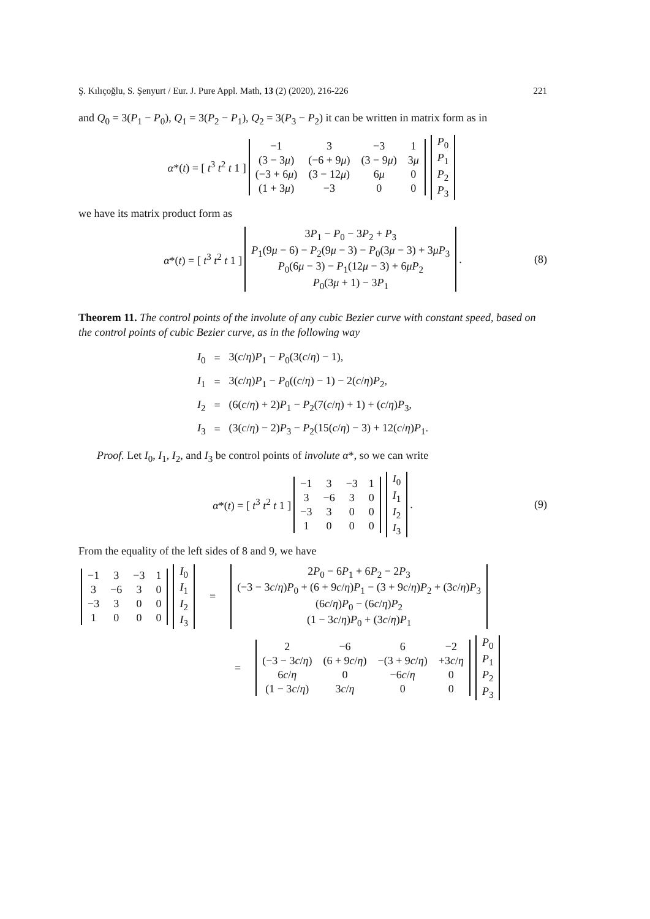Ş. Kılıçoğlu, S. Şenyurt / Eur. J. Pure Appl. Math, 13 (2) (2020), 216-226 221
and Q<sub>0</sub> = 3(P<sub>1</sub> − P<sub>0</sub>), Q<sub>1</sub> = 3(P<sub>2</sub> − P<sub>1</sub>), Q<sub>2</sub> = 3(P<sub>3</sub> − P<sub>2</sub>) it can be written in matrix form as in
α*(t) = [ t<sup>3</sup> t<sup>2</sup> t 1 ]
| −1 | 3 | −3 | 1 |
| (3 − 3 μ ) | (−6 + 9 μ ) | (3 − 9 μ ) | 3 μ |
| (−3 + 6 μ ) | (3 − 12 μ ) | 6 μ | 0 |
| (1 + 3 μ ) | −3 | 0 | 0 |
| P<sub>0</sub> |
| P<sub>1</sub> |
| P<sub>2</sub> |
| P<sub>3</sub> |
we have its matrix product form as
α*(t) = [ t<sup>3</sup> t<sup>2</sup> t 1 ]
| 3 P<sub>1</sub> − P<sub>0</sub> − 3 P<sub>2</sub> + P<sub>3</sub> |
| P<sub>1</sub>(9 μ − 6) − P<sub>2</sub>(9 μ − 3) − P<sub>0</sub>(3 μ − 3) + 3 μP<sub>3</sub> |
| P<sub>0</sub>(6 μ − 3) − P<sub>1</sub>(12 μ − 3) + 6 μP<sub>2</sub> |
| P<sub>0</sub>(3 μ + 1) − 3 P<sub>1</sub> |
. (8)
Theorem 11. The control points of the involute of any cubic Bezier curve with constant speed, based on the control points of cubic Bezier curve, as in the following way
| I<sub>0</sub> | = | 3( c / η ) P<sub>1</sub> − P<sub>0</sub>(3( c / η ) − 1), |
| I<sub>1</sub> | = | 3( c / η ) P<sub>1</sub> − P<sub>0</sub>(( c / η ) − 1) − 2( c / η ) P<sub>2</sub>, |
| I<sub>2</sub> | = | (6( c / η ) + 2) P<sub>1</sub> − P<sub>2</sub>(7( c / η ) + 1) + ( c / η ) P<sub>3</sub>, |
| I<sub>3</sub> | = | (3( c / η ) − 2) P<sub>3</sub> − P<sub>2</sub>(15( c / η ) − 3) + 12( c / η ) P<sub>1</sub>. |
Proof. Let I<sub>0</sub>, I<sub>1</sub>, I<sub>2</sub>, and I<sub>3</sub> be control points of involute α*, so we can write
α*(t) = [ t<sup>3</sup> t<sup>2</sup> t 1 ]
| −1 | 3 | −3 | 1 |
| 3 | −6 | 3 | 0 |
| −3 | 3 | 0 | 0 |
| 1 | 0 | 0 | 0 |
| I<sub>0</sub> |
| I<sub>1</sub> |
| I<sub>2</sub> |
| I<sub>3</sub> |
. (9)
From the equality of the left sides of 8 and 9, we have
| −1 | 3 | −3 | 1 |
| 3 | −6 | 3 | 0 |
| −3 | 3 | 0 | 0 |
| 1 | 0 | 0 | 0 |
| I<sub>0</sub> |
| I<sub>1</sub> |
| I<sub>2</sub> |
| I<sub>3</sub> |
=
| 2 P<sub>0</sub> − 6 P<sub>1</sub> + 6 P<sub>2</sub> − 2 P<sub>3</sub> |
| (−3 − 3 c / η ) P<sub>0</sub> + (6 + 9 c / η ) P<sub>1</sub> − (3 + 9 c / η ) P<sub>2</sub> + (3 c / η ) P<sub>3</sub> |
| (6 c / η ) P<sub>0</sub> − (6 c / η ) P<sub>2</sub> |
| (1 − 3 c / η ) P<sub>0</sub> + (3 c / η ) P<sub>1</sub> |
=
| 2 | −6 | 6 | −2 |
| (−3 − 3 c / η ) | (6 + 9 c / η ) | −(3 + 9 c / η ) | +3 c / η |
| 6 c / η | 0 | −6 c / η | 0 |
| (1 − 3 c / η ) | 3 c / η | 0 | 0 |
| P<sub>0</sub> |
| P<sub>1</sub> |
| P<sub>2</sub> |
| P<sub>3</sub> |